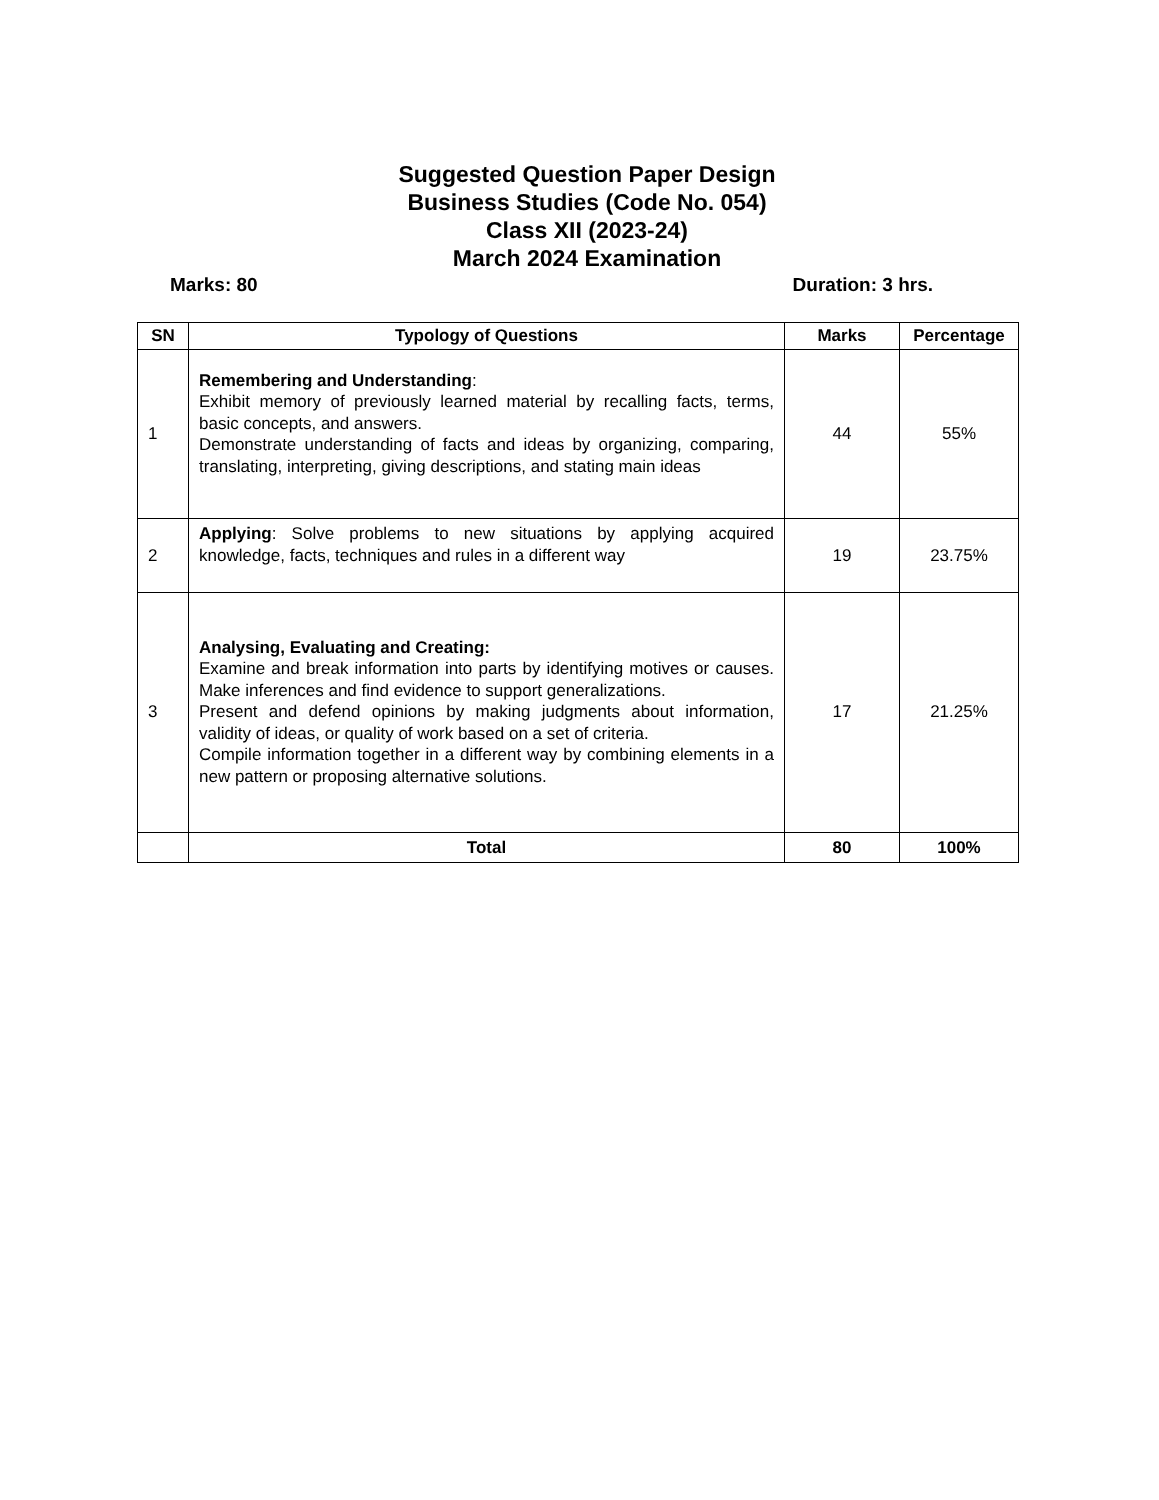Suggested Question Paper Design
Business Studies (Code No. 054)
Class XII (2023-24)
March 2024 Examination
Marks: 80 Duration: 3 hrs.
| SN | Typology of Questions | Marks | Percentage |
| --- | --- | --- | --- |
| 1 | Remembering and Understanding : Exhibit memory of previously learned material by recalling facts, terms, basic concepts, and answers. Demonstrate understanding of facts and ideas by organizing, comparing, translating, interpreting, giving descriptions, and stating main ideas | 44 | 55% |
| 2 | Applying : Solve problems to new situations by applying acquired knowledge, facts, techniques and rules in a different way | 19 | 23.75% |
| 3 | Analysing, Evaluating and Creating: Examine and break information into parts by identifying motives or causes. Make inferences and find evidence to support generalizations. Present and defend opinions by making judgments about information, validity of ideas, or quality of work based on a set of criteria. Compile information together in a different way by combining elements in a new pattern or proposing alternative solutions. | 17 | 21.25% |
| | Total | 80 | 100% |